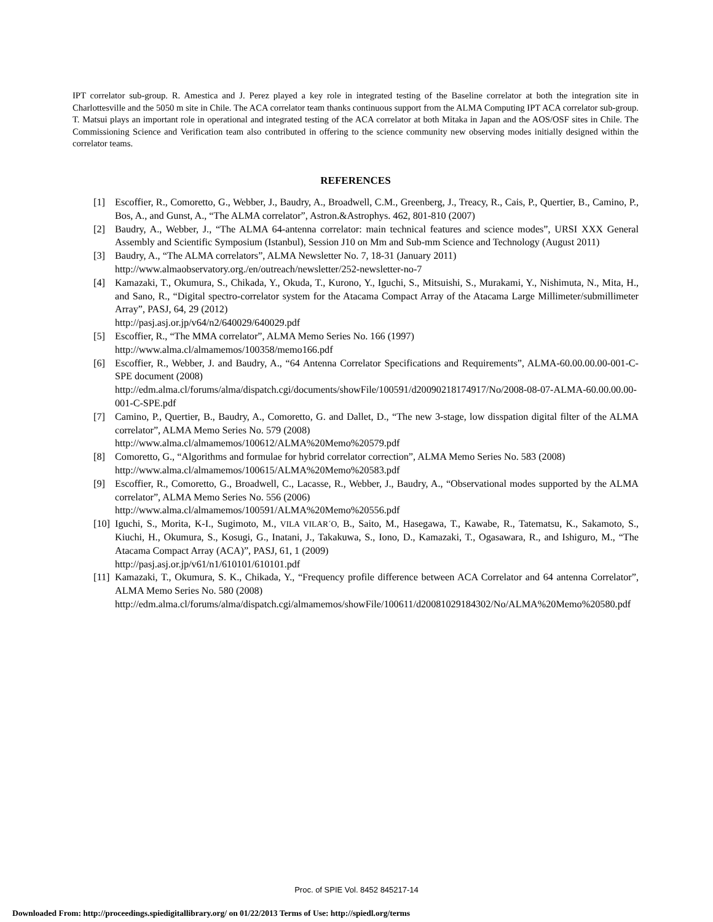IPT correlator sub-group. R. Amestica and J. Perez played a key role in integrated testing of the Baseline correlator at both the integration site in Charlottesville and the 5050 m site in Chile. The ACA correlator team thanks continuous support from the ALMA Computing IPT ACA correlator sub-group. T. Matsui plays an important role in operational and integrated testing of the ACA correlator at both Mitaka in Japan and the AOS/OSF sites in Chile. The Commissioning Science and Verification team also contributed in offering to the science community new observing modes initially designed within the correlator teams.
REFERENCES
[1] Escoffier, R., Comoretto, G., Webber, J., Baudry, A., Broadwell, C.M., Greenberg, J., Treacy, R., Cais, P., Quertier, B., Camino, P., Bos, A., and Gunst, A., “The ALMA correlator”, Astron.&Astrophys. 462, 801-810 (2007)
[2] Baudry, A., Webber, J., “The ALMA 64-antenna correlator: main technical features and science modes”, URSI XXX General Assembly and Scientific Symposium (Istanbul), Session J10 on Mm and Sub-mm Science and Technology (August 2011)
[3] Baudry, A., “The ALMA correlators”, ALMA Newsletter No. 7, 18-31 (January 2011)
http://www.almaobservatory.org./en/outreach/newsletter/252-newsletter-no-7
[4] Kamazaki, T., Okumura, S., Chikada, Y., Okuda, T., Kurono, Y., Iguchi, S., Mitsuishi, S., Murakami, Y., Nishimuta, N., Mita, H., and Sano, R., “Digital spectro-correlator system for the Atacama Compact Array of the Atacama Large Millimeter/submillimeter Array”, PASJ, 64, 29 (2012)
http://pasj.asj.or.jp/v64/n2/640029/640029.pdf
[5] Escoffier, R., “The MMA correlator”, ALMA Memo Series No. 166 (1997)
http://www.alma.cl/almamemos/100358/memo166.pdf
[6] Escoffier, R., Webber, J. and Baudry, A., “64 Antenna Correlator Specifications and Requirements”, ALMA-60.00.00.00-001-C-SPE document (2008)
http://edm.alma.cl/forums/alma/dispatch.cgi/documents/showFile/100591/d20090218174917/No/2008-08-07-ALMA-60.00.00.00-001-C-SPE.pdf
[7] Camino, P., Quertier, B., Baudry, A., Comoretto, G. and Dallet, D., “The new 3-stage, low disspation digital filter of the ALMA correlator”, ALMA Memo Series No. 579 (2008)
http://www.alma.cl/almamemos/100612/ALMA%20Memo%20579.pdf
[8] Comoretto, G., “Algorithms and formulae for hybrid correlator correction”, ALMA Memo Series No. 583 (2008)
http://www.alma.cl/almamemos/100615/ALMA%20Memo%20583.pdf
[9] Escoffier, R., Comoretto, G., Broadwell, C., Lacasse, R., Webber, J., Baudry, A., “Observational modes supported by the ALMA correlator”, ALMA Memo Series No. 556 (2006)
http://www.alma.cl/almamemos/100591/ALMA%20Memo%20556.pdf
[10] Iguchi, S., Morita, K-I., Sugimoto, M., VILA VILAR´O, B., Saito, M., Hasegawa, T., Kawabe, R., Tatematsu, K., Sakamoto, S., Kiuchi, H., Okumura, S., Kosugi, G., Inatani, J., Takakuwa, S., Iono, D., Kamazaki, T., Ogasawara, R., and Ishiguro, M., “The Atacama Compact Array (ACA)”, PASJ, 61, 1 (2009)
http://pasj.asj.or.jp/v61/n1/610101/610101.pdf
[11] Kamazaki, T., Okumura, S. K., Chikada, Y., “Frequency profile difference between ACA Correlator and 64 antenna Correlator”, ALMA Memo Series No. 580 (2008)
http://edm.alma.cl/forums/alma/dispatch.cgi/almamemos/showFile/100611/d20081029184302/No/ALMA%20Memo%20580.pdf
Proc. of SPIE Vol. 8452 845217-14
Downloaded From: http://proceedings.spiedigitallibrary.org/ on 01/22/2013 Terms of Use: http://spiedl.org/terms